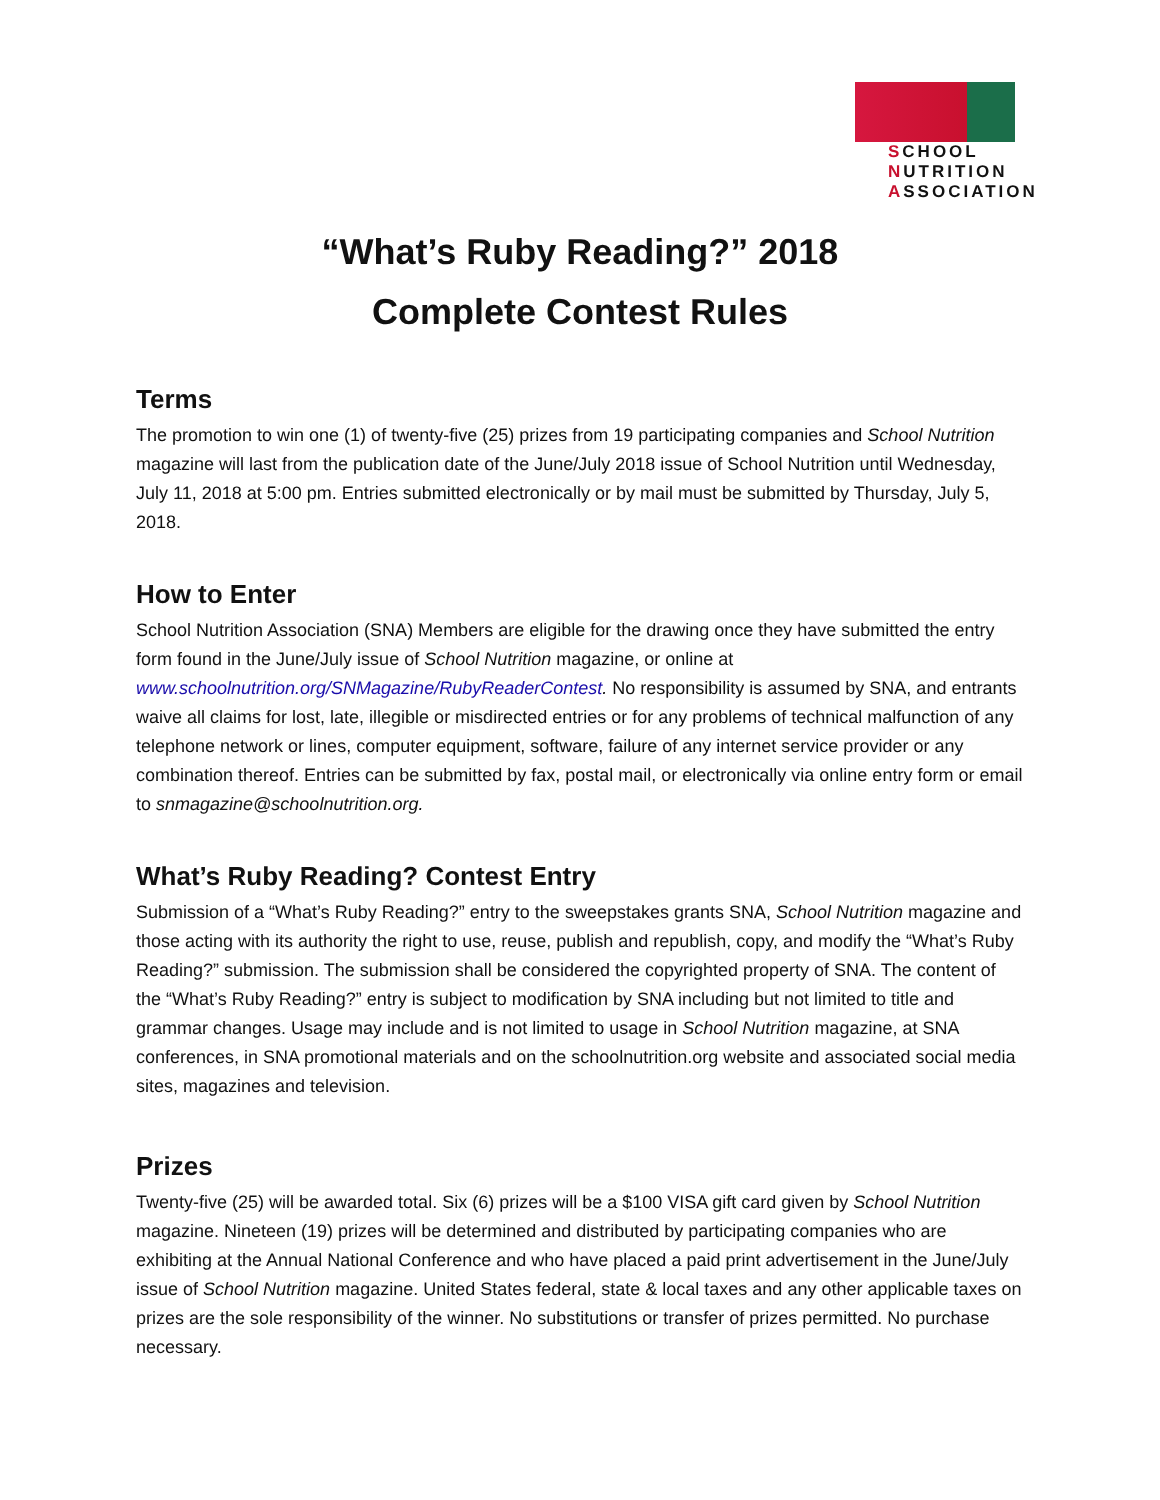SCHOOL
NUTRITION
ASSOCIATION
“What’s Ruby Reading?” 2018
Complete Contest Rules
Terms
The promotion to win one (1) of twenty-five (25) prizes from 19 participating companies and School Nutrition magazine will last from the publication date of the June/July 2018 issue of School Nutrition until Wednesday, July 11, 2018 at 5:00 pm. Entries submitted electronically or by mail must be submitted by Thursday, July 5, 2018.
How to Enter
School Nutrition Association (SNA) Members are eligible for the drawing once they have submitted the entry form found in the June/July issue of School Nutrition magazine, or online at www.schoolnutrition.org/SNMagazine/RubyReaderContest. No responsibility is assumed by SNA, and entrants waive all claims for lost, late, illegible or misdirected entries or for any problems of technical malfunction of any telephone network or lines, computer equipment, software, failure of any internet service provider or any combination thereof. Entries can be submitted by fax, postal mail, or electronically via online entry form or email to snmagazine@schoolnutrition.org.
What’s Ruby Reading? Contest Entry
Submission of a “What’s Ruby Reading?” entry to the sweepstakes grants SNA, School Nutrition magazine and those acting with its authority the right to use, reuse, publish and republish, copy, and modify the “What’s Ruby Reading?” submission. The submission shall be considered the copyrighted property of SNA. The content of the “What’s Ruby Reading?” entry is subject to modification by SNA including but not limited to title and grammar changes. Usage may include and is not limited to usage in School Nutrition magazine, at SNA conferences, in SNA promotional materials and on the schoolnutrition.org website and associated social media sites, magazines and television.
Prizes
Twenty-five (25) will be awarded total. Six (6) prizes will be a $100 VISA gift card given by School Nutrition magazine. Nineteen (19) prizes will be determined and distributed by participating companies who are exhibiting at the Annual National Conference and who have placed a paid print advertisement in the June/July issue of School Nutrition magazine. United States federal, state & local taxes and any other applicable taxes on prizes are the sole responsibility of the winner. No substitutions or transfer of prizes permitted. No purchase necessary.